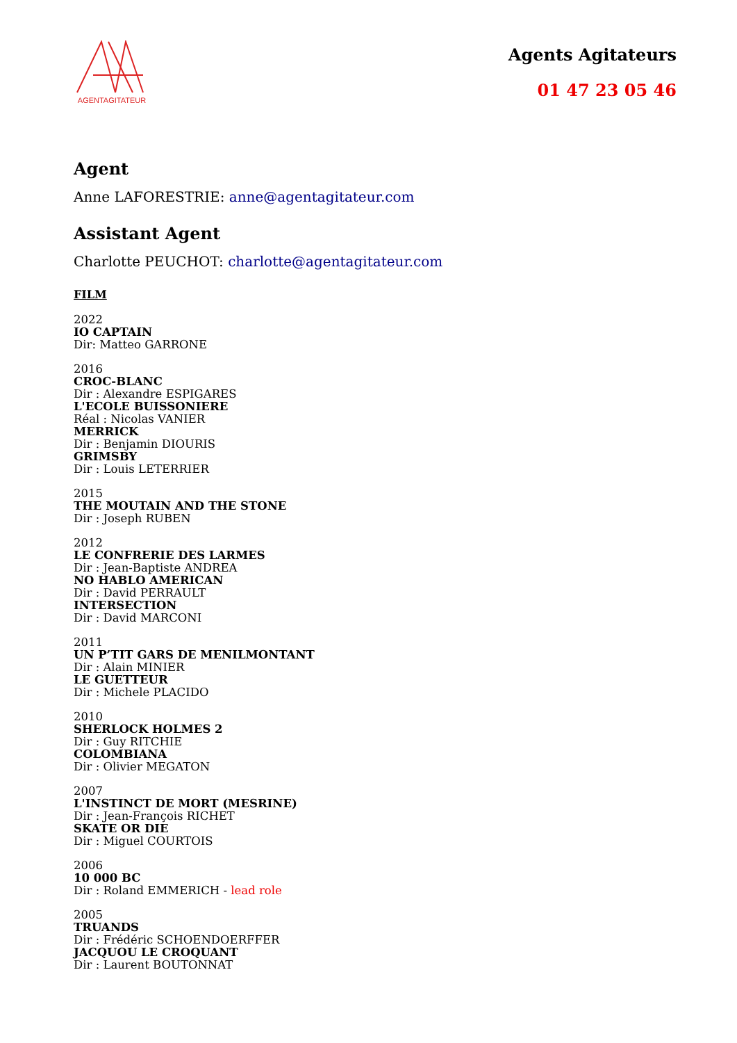AGENTAGITATEUR
Agents Agitateurs
01 47 23 05 46
Agent
Anne LAFORESTRIE: anne@agentagitateur.com
Assistant Agent
Charlotte PEUCHOT: charlotte@agentagitateur.com
FILM
2022
IO CAPTAIN
Dir: Matteo GARRONE
2016
CROC-BLANC
Dir : Alexandre ESPIGARES
L'ECOLE BUISSONIERE
Réal : Nicolas VANIER
MERRICK
Dir : Benjamin DIOURIS
GRIMSBY
Dir : Louis LETERRIER
2015
THE MOUTAIN AND THE STONE
Dir : Joseph RUBEN
2012
LE CONFRERIE DES LARMES
Dir : Jean-Baptiste ANDREA
NO HABLO AMERICAN
Dir : David PERRAULT
INTERSECTION
Dir : David MARCONI
2011
UN P’TIT GARS DE MENILMONTANT
Dir : Alain MINIER
LE GUETTEUR
Dir : Michele PLACIDO
2010
SHERLOCK HOLMES 2
Dir : Guy RITCHIE
COLOMBIANA
Dir : Olivier MEGATON
2007
L'INSTINCT DE MORT (MESRINE)
Dir : Jean-François RICHET
SKATE OR DIE
Dir : Miguel COURTOIS
2006
10 000 BC
Dir : Roland EMMERICH - lead role
2005
TRUANDS
Dir : Frédéric SCHOENDOERFFER
JACQUOU LE CROQUANT
Dir : Laurent BOUTONNAT